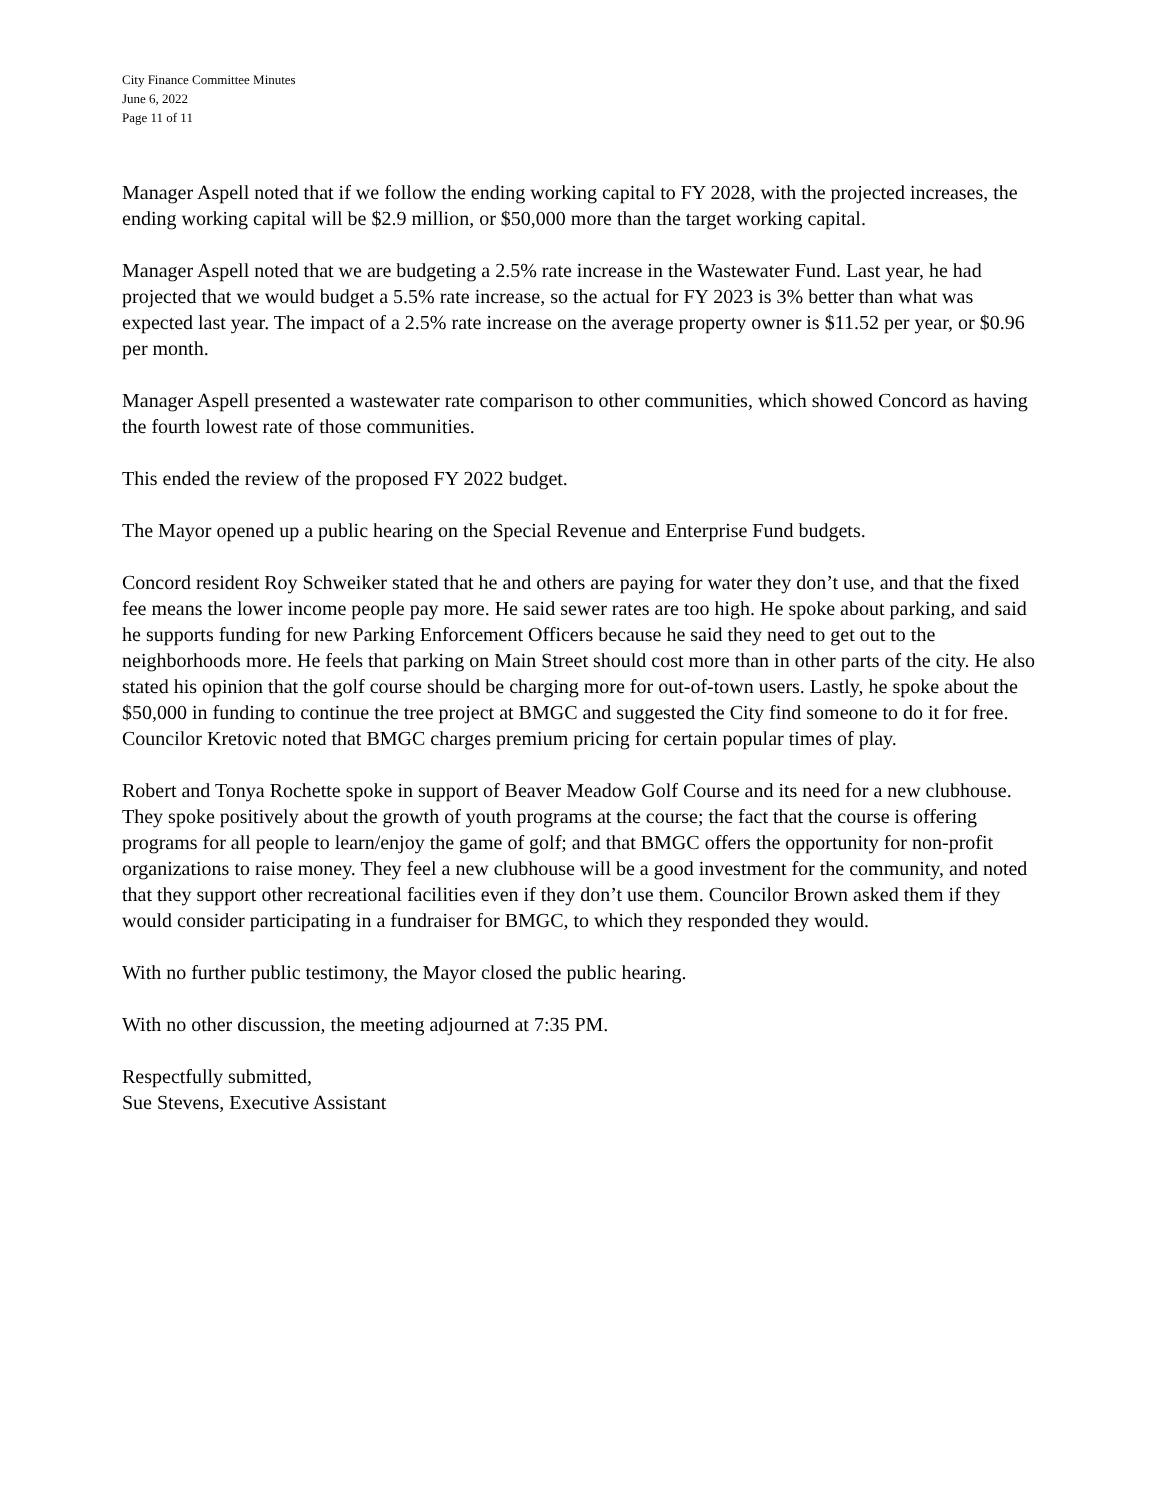City Finance Committee Minutes
June 6, 2022
Page 11 of 11
Manager Aspell noted that if we follow the ending working capital to FY 2028, with the projected increases, the ending working capital will be $2.9 million, or $50,000 more than the target working capital.
Manager Aspell noted that we are budgeting a 2.5% rate increase in the Wastewater Fund. Last year, he had projected that we would budget a 5.5% rate increase, so the actual for FY 2023 is 3% better than what was expected last year. The impact of a 2.5% rate increase on the average property owner is $11.52 per year, or $0.96 per month.
Manager Aspell presented a wastewater rate comparison to other communities, which showed Concord as having the fourth lowest rate of those communities.
This ended the review of the proposed FY 2022 budget.
The Mayor opened up a public hearing on the Special Revenue and Enterprise Fund budgets.
Concord resident Roy Schweiker stated that he and others are paying for water they don’t use, and that the fixed fee means the lower income people pay more. He said sewer rates are too high. He spoke about parking, and said he supports funding for new Parking Enforcement Officers because he said they need to get out to the neighborhoods more. He feels that parking on Main Street should cost more than in other parts of the city. He also stated his opinion that the golf course should be charging more for out-of-town users. Lastly, he spoke about the $50,000 in funding to continue the tree project at BMGC and suggested the City find someone to do it for free. Councilor Kretovic noted that BMGC charges premium pricing for certain popular times of play.
Robert and Tonya Rochette spoke in support of Beaver Meadow Golf Course and its need for a new clubhouse. They spoke positively about the growth of youth programs at the course; the fact that the course is offering programs for all people to learn/enjoy the game of golf; and that BMGC offers the opportunity for non-profit organizations to raise money. They feel a new clubhouse will be a good investment for the community, and noted that they support other recreational facilities even if they don’t use them. Councilor Brown asked them if they would consider participating in a fundraiser for BMGC, to which they responded they would.
With no further public testimony, the Mayor closed the public hearing.
With no other discussion, the meeting adjourned at 7:35 PM.
Respectfully submitted,
Sue Stevens, Executive Assistant